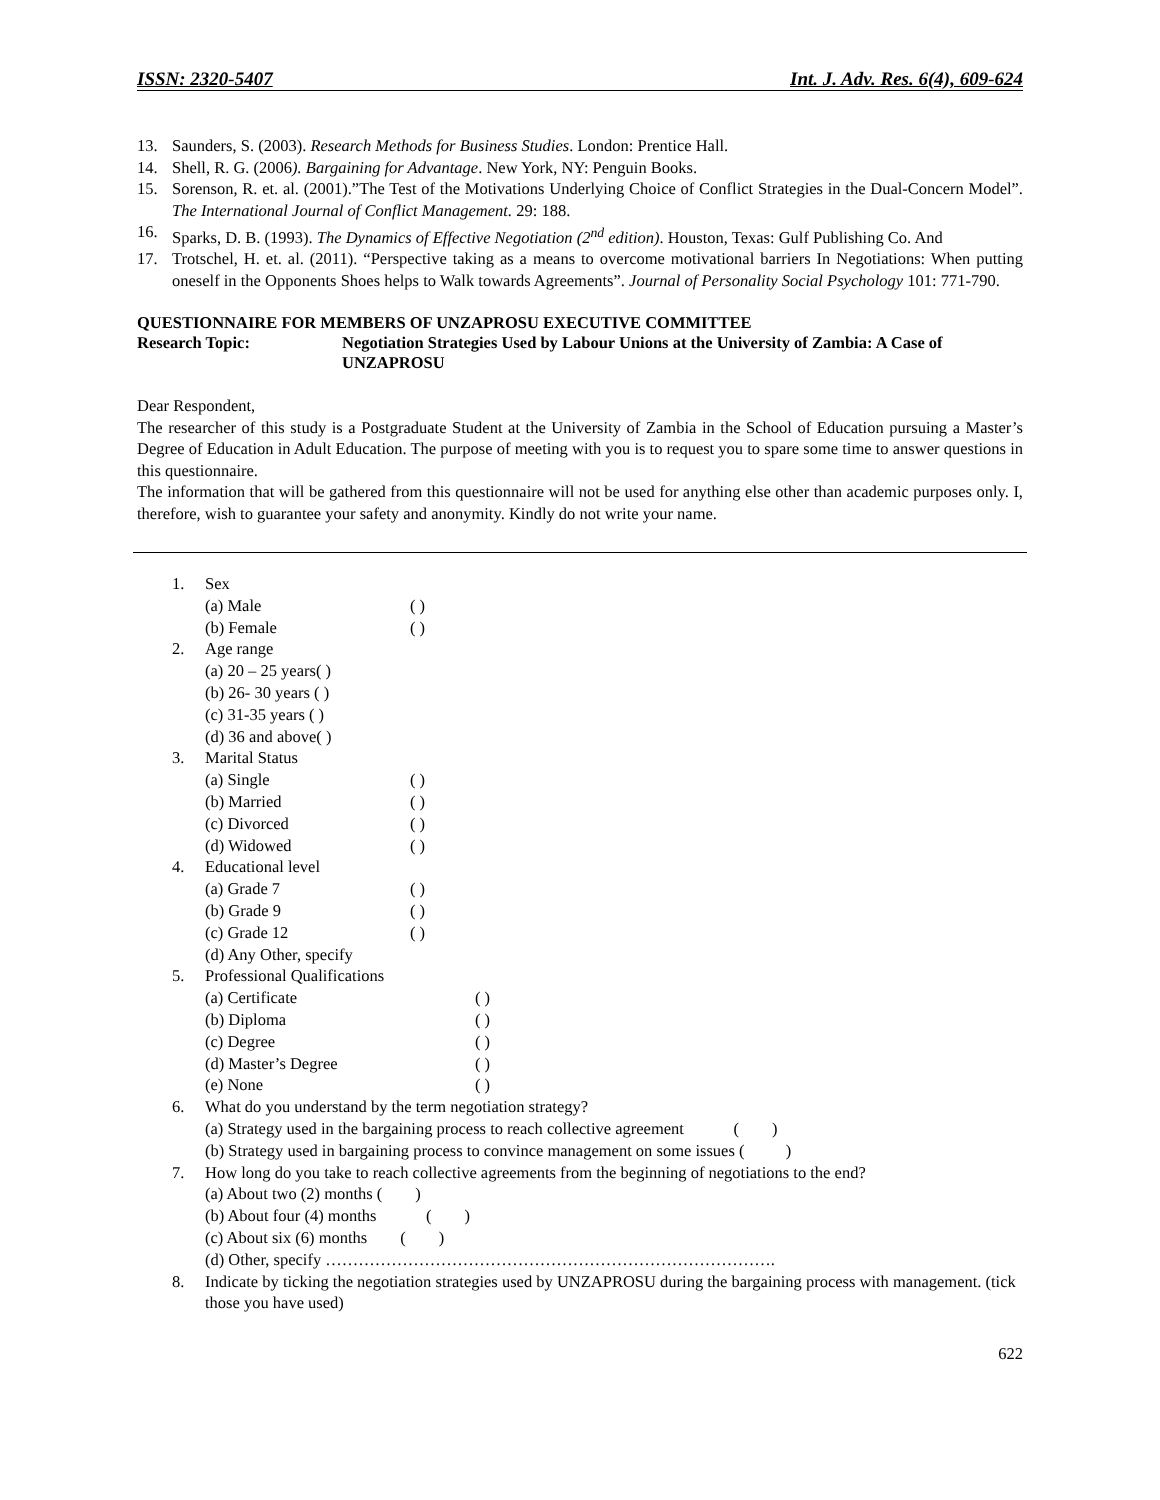ISSN: 2320-5407 Int. J. Adv. Res. 6(4), 609-624
13. Saunders, S. (2003). Research Methods for Business Studies. London: Prentice Hall.
14. Shell, R. G. (2006). Bargaining for Advantage. New York, NY: Penguin Books.
15. Sorenson, R. et. al. (2001).”The Test of the Motivations Underlying Choice of Conflict Strategies in the Dual-Concern Model”. The International Journal of Conflict Management. 29: 188.
16. Sparks, D. B. (1993). The Dynamics of Effective Negotiation (2<sup>nd</sup> edition). Houston, Texas: Gulf Publishing Co. And
17. Trotschel, H. et. al. (2011). “Perspective taking as a means to overcome motivational barriers In Negotiations: When putting oneself in the Opponents Shoes helps to Walk towards Agreements”. Journal of Personality Social Psychology 101: 771-790.
QUESTIONNAIRE FOR MEMBERS OF UNZAPROSU EXECUTIVE COMMITTEE
Research Topic: Negotiation Strategies Used by Labour Unions at the University of Zambia: A Case of UNZAPROSU
Dear Respondent,
The researcher of this study is a Postgraduate Student at the University of Zambia in the School of Education pursuing a Master’s Degree of Education in Adult Education. The purpose of meeting with you is to request you to spare some time to answer questions in this questionnaire.
The information that will be gathered from this questionnaire will not be used for anything else other than academic purposes only. I, therefore, wish to guarantee your safety and anonymity. Kindly do not write your name.
1. Sex
(a) Male ( )
(b) Female ( )
2. Age range
(a) 20 – 25 years( )
(b) 26- 30 years ( )
(c) 31-35 years ( )
(d) 36 and above( )
3. Marital Status
(a) Single ( )
(b) Married ( )
(c) Divorced ( )
(d) Widowed ( )
4. Educational level
(a) Grade 7 ( )
(b) Grade 9 ( )
(c) Grade 12 ( )
(d) Any Other, specify
5. Professional Qualifications
(a) Certificate ( )
(b) Diploma ( )
(c) Degree ( )
(d) Master’s Degree ( )
(e) None ( )
6. What do you understand by the term negotiation strategy?
(a) Strategy used in the bargaining process to reach collective agreement ( )
(b) Strategy used in bargaining process to convince management on some issues ( )
7. How long do you take to reach collective agreements from the beginning of negotiations to the end?
(a) About two (2) months ( )
(b) About four (4) months ( )
(c) About six (6) months ( )
(d) Other, specify ……………………………………………………………………….
8. Indicate by ticking the negotiation strategies used by UNZAPROSU during the bargaining process with management. (tick those you have used)
622